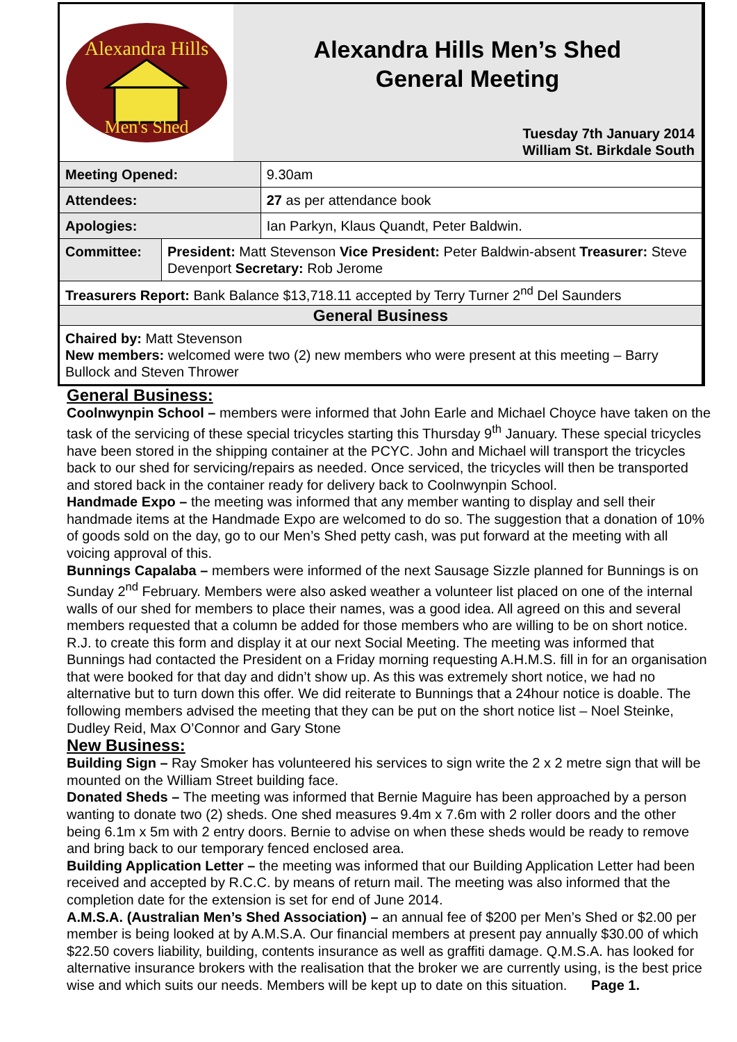Alexandra Hills
Men's Shed
Alexandra Hills Men’s Shed
General Meeting
Tuesday 7th January 2014
William St. Birkdale South
| Meeting Opened: | | 9.30am |
| Attendees: | | 27 as per attendance book |
| Apologies: | | Ian Parkyn, Klaus Quandt, Peter Baldwin. |
| Committee: | President: Matt Stevenson Vice President: Peter Baldwin-absent Treasurer: Steve Devenport Secretary: Rob Jerome | |
| Treasurers Report: Bank Balance $13,718.11 accepted by Terry Turner 2<sup>nd</sup> Del Saunders | | |
| General Business | | |
| Chaired by: Matt Stevenson New members: welcomed were two (2) new members who were present at this meeting – Barry Bullock and Steven Thrower | | |
General Business:
Coolnwynpin School – members were informed that John Earle and Michael Choyce have taken on the task of the servicing of these special tricycles starting this Thursday 9<sup>th</sup> January. These special tricycles have been stored in the shipping container at the PCYC. John and Michael will transport the tricycles back to our shed for servicing/repairs as needed. Once serviced, the tricycles will then be transported and stored back in the container ready for delivery back to Coolnwynpin School.
Handmade Expo – the meeting was informed that any member wanting to display and sell their handmade items at the Handmade Expo are welcomed to do so. The suggestion that a donation of 10% of goods sold on the day, go to our Men’s Shed petty cash, was put forward at the meeting with all voicing approval of this.
Bunnings Capalaba – members were informed of the next Sausage Sizzle planned for Bunnings is on Sunday 2<sup>nd</sup> February. Members were also asked weather a volunteer list placed on one of the internal walls of our shed for members to place their names, was a good idea. All agreed on this and several members requested that a column be added for those members who are willing to be on short notice. R.J. to create this form and display it at our next Social Meeting. The meeting was informed that Bunnings had contacted the President on a Friday morning requesting A.H.M.S. fill in for an organisation that were booked for that day and didn’t show up. As this was extremely short notice, we had no alternative but to turn down this offer. We did reiterate to Bunnings that a 24hour notice is doable. The following members advised the meeting that they can be put on the short notice list – Noel Steinke, Dudley Reid, Max O’Connor and Gary Stone
New Business:
Building Sign – Ray Smoker has volunteered his services to sign write the 2 x 2 metre sign that will be mounted on the William Street building face.
Donated Sheds – The meeting was informed that Bernie Maguire has been approached by a person wanting to donate two (2) sheds. One shed measures 9.4m x 7.6m with 2 roller doors and the other being 6.1m x 5m with 2 entry doors. Bernie to advise on when these sheds would be ready to remove and bring back to our temporary fenced enclosed area.
Building Application Letter – the meeting was informed that our Building Application Letter had been received and accepted by R.C.C. by means of return mail. The meeting was also informed that the completion date for the extension is set for end of June 2014.
A.M.S.A. (Australian Men’s Shed Association) – an annual fee of $200 per Men’s Shed or $2.00 per member is being looked at by A.M.S.A. Our financial members at present pay annually $30.00 of which $22.50 covers liability, building, contents insurance as well as graffiti damage. Q.M.S.A. has looked for alternative insurance brokers with the realisation that the broker we are currently using, is the best price wise and which suits our needs. Members will be kept up to date on this situation. Page 1.